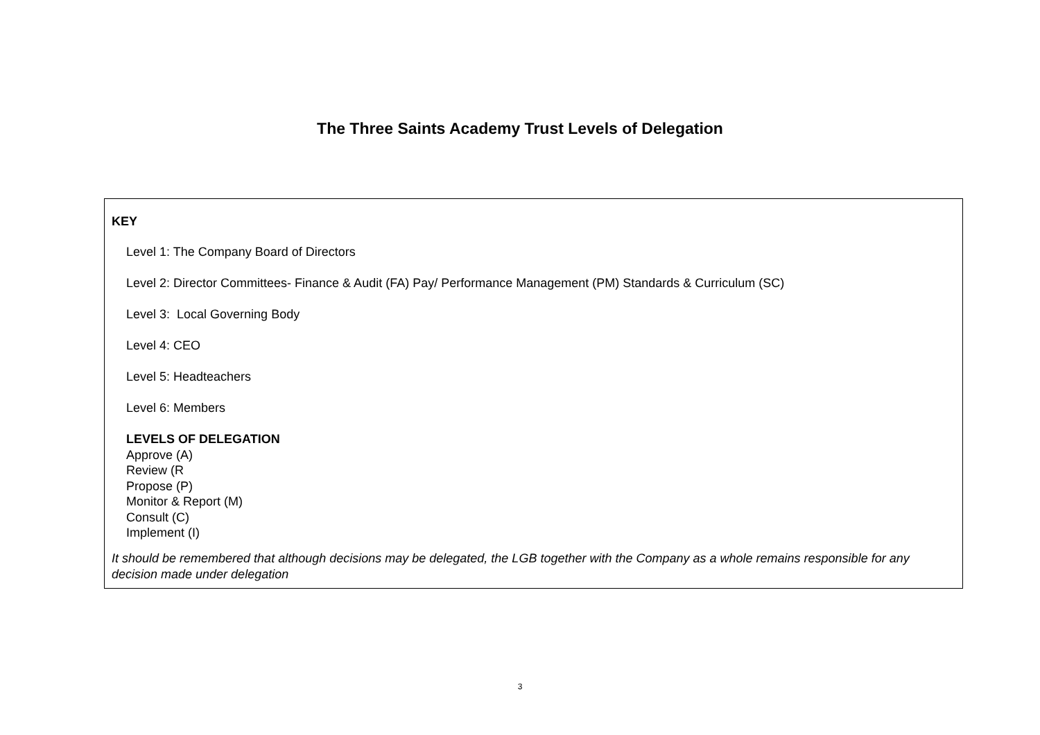The Three Saints Academy Trust Levels of Delegation
KEY
Level 1: The Company Board of Directors
Level 2: Director Committees- Finance & Audit (FA) Pay/ Performance Management (PM) Standards & Curriculum (SC)
Level 3: Local Governing Body
Level 4: CEO
Level 5: Headteachers
Level 6: Members
LEVELS OF DELEGATION
Approve (A)
Review (R
Propose (P)
Monitor & Report (M)
Consult (C)
Implement (I)
It should be remembered that although decisions may be delegated, the LGB together with the Company as a whole remains responsible for any decision made under delegation
3